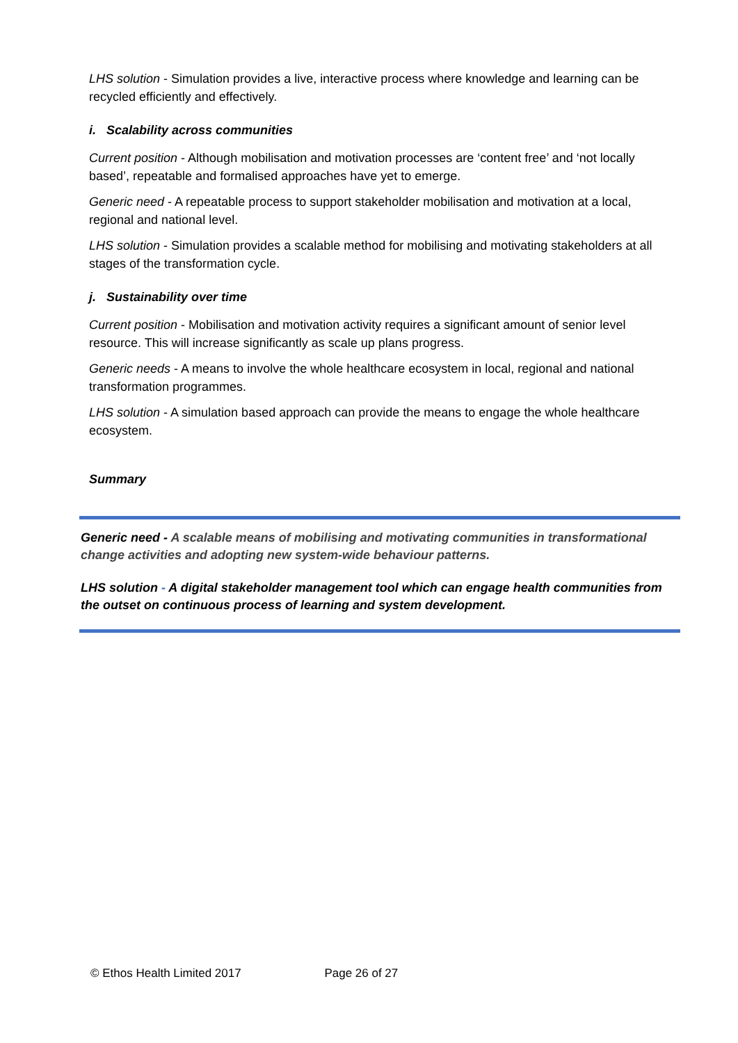LHS solution - Simulation provides a live, interactive process where knowledge and learning can be recycled efficiently and effectively.
i. Scalability across communities
Current position - Although mobilisation and motivation processes are ‘content free’ and ‘not locally based’, repeatable and formalised approaches have yet to emerge.
Generic need - A repeatable process to support stakeholder mobilisation and motivation at a local, regional and national level.
LHS solution - Simulation provides a scalable method for mobilising and motivating stakeholders at all stages of the transformation cycle.
j. Sustainability over time
Current position - Mobilisation and motivation activity requires a significant amount of senior level resource. This will increase significantly as scale up plans progress.
Generic needs - A means to involve the whole healthcare ecosystem in local, regional and national transformation programmes.
LHS solution - A simulation based approach can provide the means to engage the whole healthcare ecosystem.
Summary
Generic need - A scalable means of mobilising and motivating communities in transformational change activities and adopting new system-wide behaviour patterns.
LHS solution - A digital stakeholder management tool which can engage health communities from the outset on continuous process of learning and system development.
© Ethos Health Limited 2017 Page 26 of 27